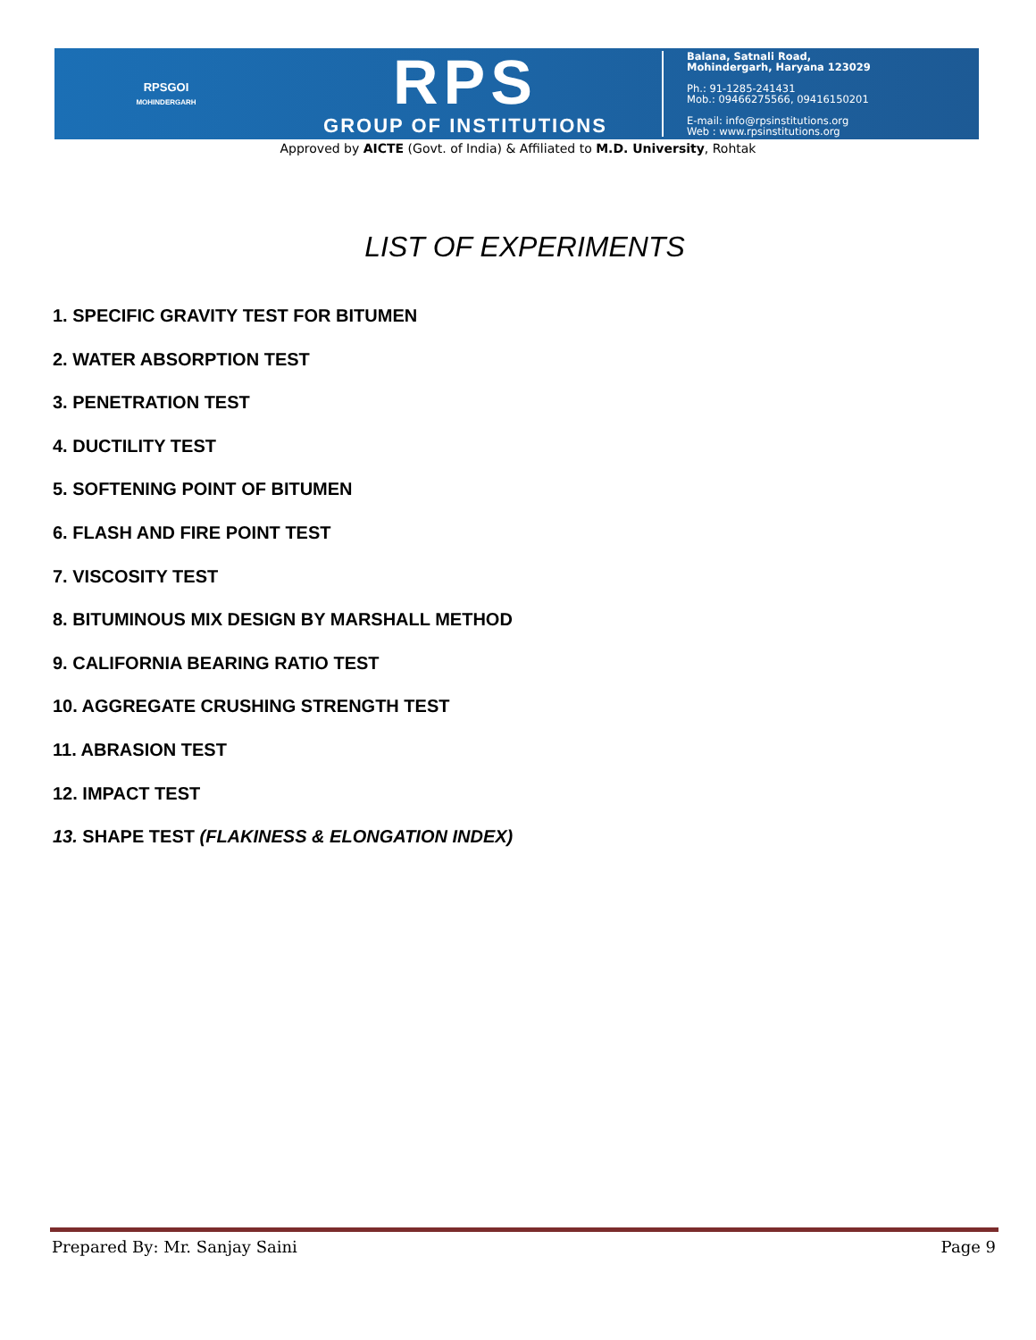RPSGOI
MOHINDERGARH
RPS
GROUP OF INSTITUTIONS
Balana, Satnali Road,
Mohindergarh, Haryana 123029
Ph.: 91-1285-241431
Mob.: 09466275566, 09416150201
E-mail: info@rpsinstitutions.org
Web : www.rpsinstitutions.org
Approved by AICTE (Govt. of India) & Affiliated to M.D. University, Rohtak
LIST OF EXPERIMENTS
1. SPECIFIC GRAVITY TEST FOR BITUMEN
2. WATER ABSORPTION TEST
3. PENETRATION TEST
4. DUCTILITY TEST
5. SOFTENING POINT OF BITUMEN
6. FLASH AND FIRE POINT TEST
7. VISCOSITY TEST
8. BITUMINOUS MIX DESIGN BY MARSHALL METHOD
9. CALIFORNIA BEARING RATIO TEST
10. AGGREGATE CRUSHING STRENGTH TEST
11. ABRASION TEST
12. IMPACT TEST
13. SHAPE TEST (FLAKINESS & ELONGATION INDEX)
Prepared By: Mr. Sanjay Saini Page 9